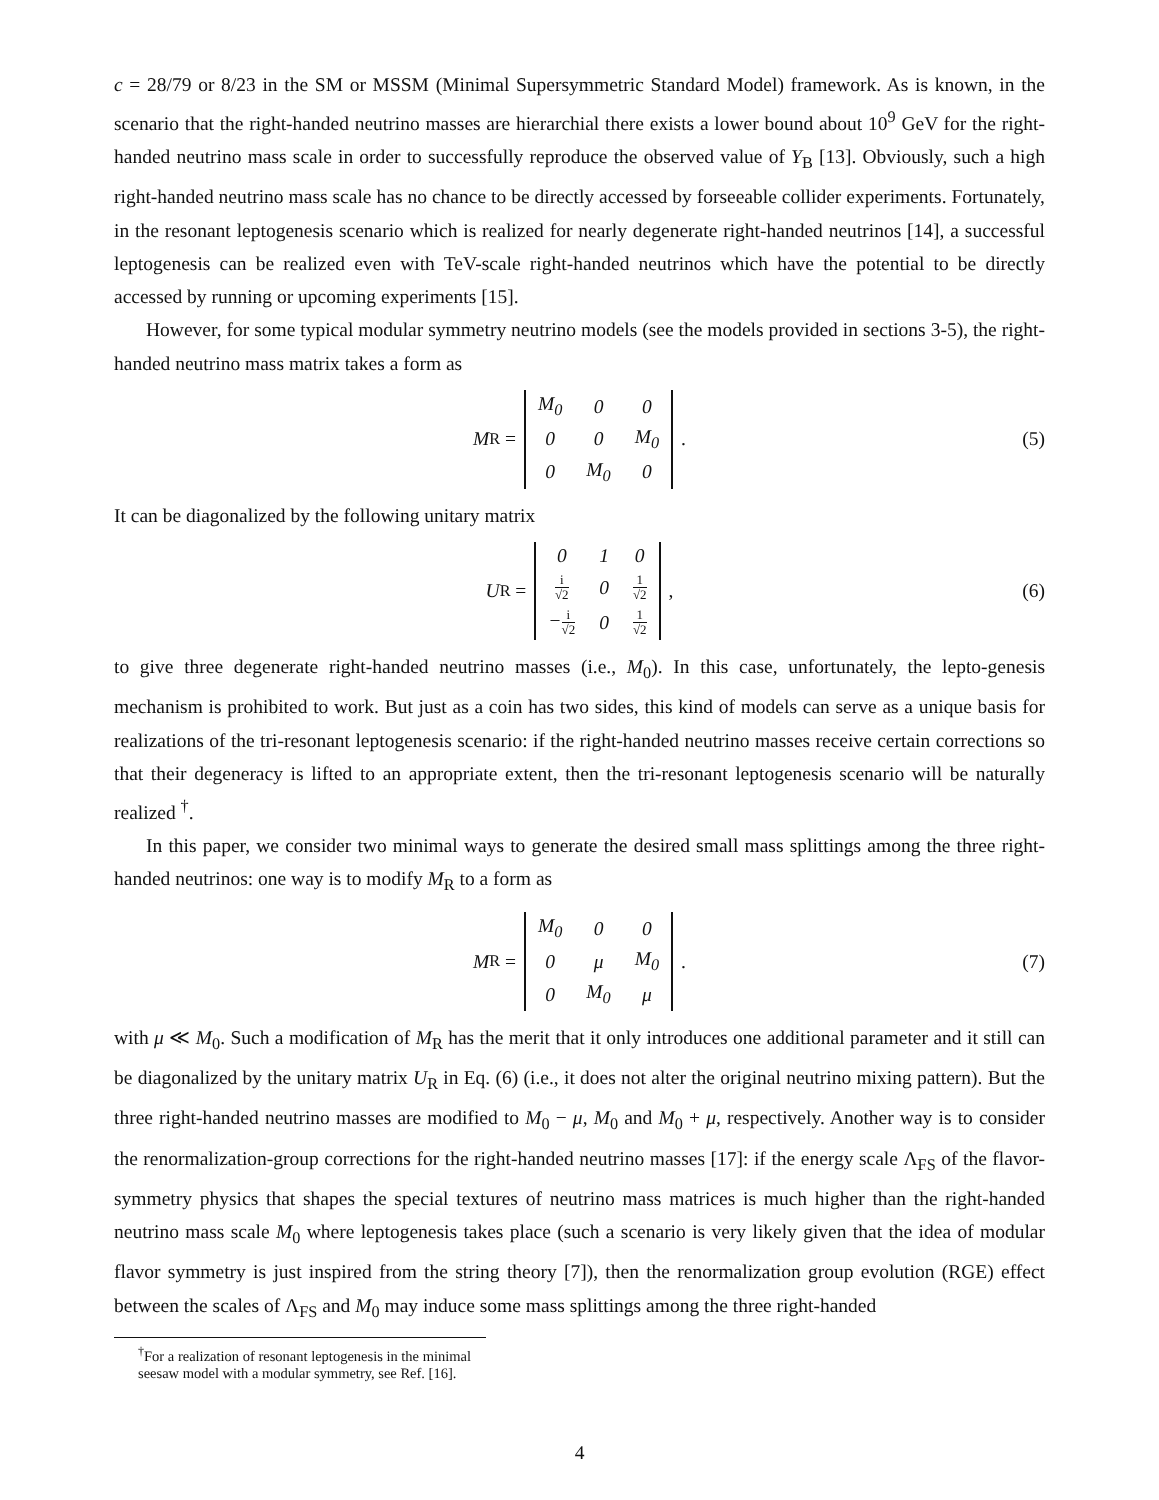c = 28/79 or 8/23 in the SM or MSSM (Minimal Supersymmetric Standard Model) framework. As is known, in the scenario that the right-handed neutrino masses are hierarchial there exists a lower bound about 10<sup>9</sup> GeV for the right-handed neutrino mass scale in order to successfully reproduce the observed value of Y<sub>B</sub> [13]. Obviously, such a high right-handed neutrino mass scale has no chance to be directly accessed by forseeable collider experiments. Fortunately, in the resonant leptogenesis scenario which is realized for nearly degenerate right-handed neutrinos [14], a successful leptogenesis can be realized even with TeV-scale right-handed neutrinos which have the potential to be directly accessed by running or upcoming experiments [15].
However, for some typical modular symmetry neutrino models (see the models provided in sections 3-5), the right-handed neutrino mass matrix takes a form as
M<sub>R</sub> =
| M<sub>0</sub> | 0 | 0 |
| 0 | 0 | M<sub>0</sub> |
| 0 | M<sub>0</sub> | 0 |
. (5)
It can be diagonalized by the following unitary matrix
U<sub>R</sub> =
| 0 | 1 | 0 |
| i √2 | 0 | 1 √2 |
| − i √2 | 0 | 1 √2 |
, (6)
to give three degenerate right-handed neutrino masses (i.e., M<sub>0</sub>). In this case, unfortunately, the lepto-genesis mechanism is prohibited to work. But just as a coin has two sides, this kind of models can serve as a unique basis for realizations of the tri-resonant leptogenesis scenario: if the right-handed neutrino masses receive certain corrections so that their degeneracy is lifted to an appropriate extent, then the tri-resonant leptogenesis scenario will be naturally realized <sup>†</sup>.
In this paper, we consider two minimal ways to generate the desired small mass splittings among the three right-handed neutrinos: one way is to modify M<sub>R</sub> to a form as
M<sub>R</sub> =
| M<sub>0</sub> | 0 | 0 |
| 0 | μ | M<sub>0</sub> |
| 0 | M<sub>0</sub> | μ |
. (7)
with μ ≪ M<sub>0</sub>. Such a modification of M<sub>R</sub> has the merit that it only introduces one additional parameter and it still can be diagonalized by the unitary matrix U<sub>R</sub> in Eq. (6) (i.e., it does not alter the original neutrino mixing pattern). But the three right-handed neutrino masses are modified to M<sub>0</sub> − μ, M<sub>0</sub> and M<sub>0</sub> + μ, respectively. Another way is to consider the renormalization-group corrections for the right-handed neutrino masses [17]: if the energy scale Λ<sub>FS</sub> of the flavor-symmetry physics that shapes the special textures of neutrino mass matrices is much higher than the right-handed neutrino mass scale M<sub>0</sub> where leptogenesis takes place (such a scenario is very likely given that the idea of modular flavor symmetry is just inspired from the string theory [7]), then the renormalization group evolution (RGE) effect between the scales of Λ<sub>FS</sub> and M<sub>0</sub> may induce some mass splittings among the three right-handed
<sup>†</sup> For a realization of resonant leptogenesis in the minimal seesaw model with a modular symmetry, see Ref. [16].
4